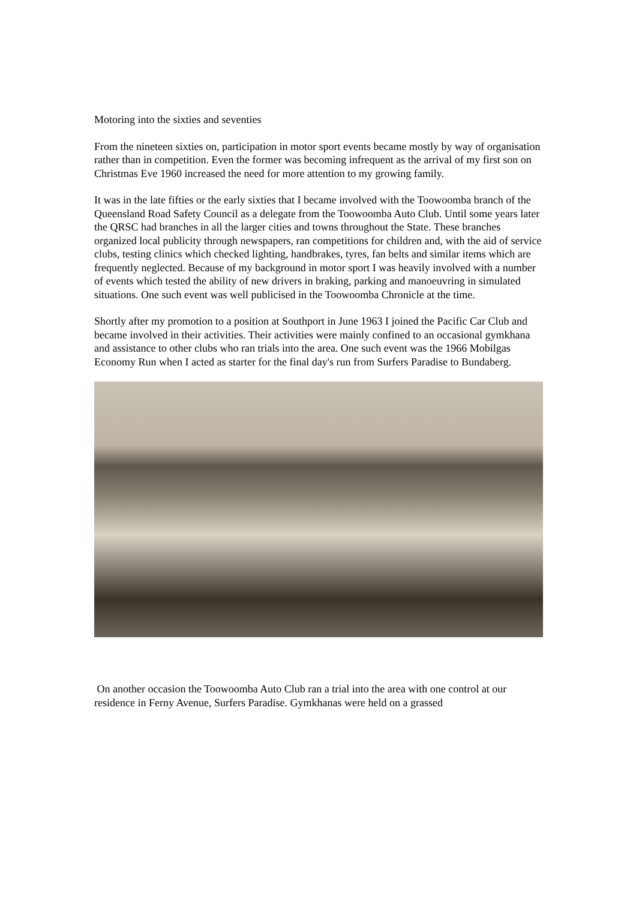Motoring into the sixties and seventies
From the nineteen sixties on, participation in motor sport events became mostly by way of organisation rather than in competition. Even the former was becoming infrequent as the arrival of my first son on Christmas Eve 1960 increased the need for more attention to my growing family.
It was in the late fifties or the early sixties that I became involved with the Toowoomba branch of the Queensland Road Safety Council as a delegate from the Toowoomba Auto Club. Until some years later the QRSC had branches in all the larger cities and towns throughout the State. These branches organized local publicity through newspapers, ran competitions for children and, with the aid of service clubs, testing clinics which checked lighting, handbrakes, tyres, fan belts and similar items which are frequently neglected. Because of my background in motor sport I was heavily involved with a number of events which tested the ability of new drivers in braking, parking and manoeuvring in simulated situations. One such event was well publicised in the Toowoomba Chronicle at the time.
Shortly after my promotion to a position at Southport in June 1963 I joined the Pacific Car Club and became involved in their activities. Their activities were mainly confined to an occasional gymkhana and assistance to other clubs who ran trials into the area. One such event was the 1966 Mobilgas Economy Run when I acted as starter for the final day's run from Surfers Paradise to Bundaberg.
On another occasion the Toowoomba Auto Club ran a trial into the area with one control at our residence in Ferny Avenue, Surfers Paradise. Gymkhanas were held on a grassed